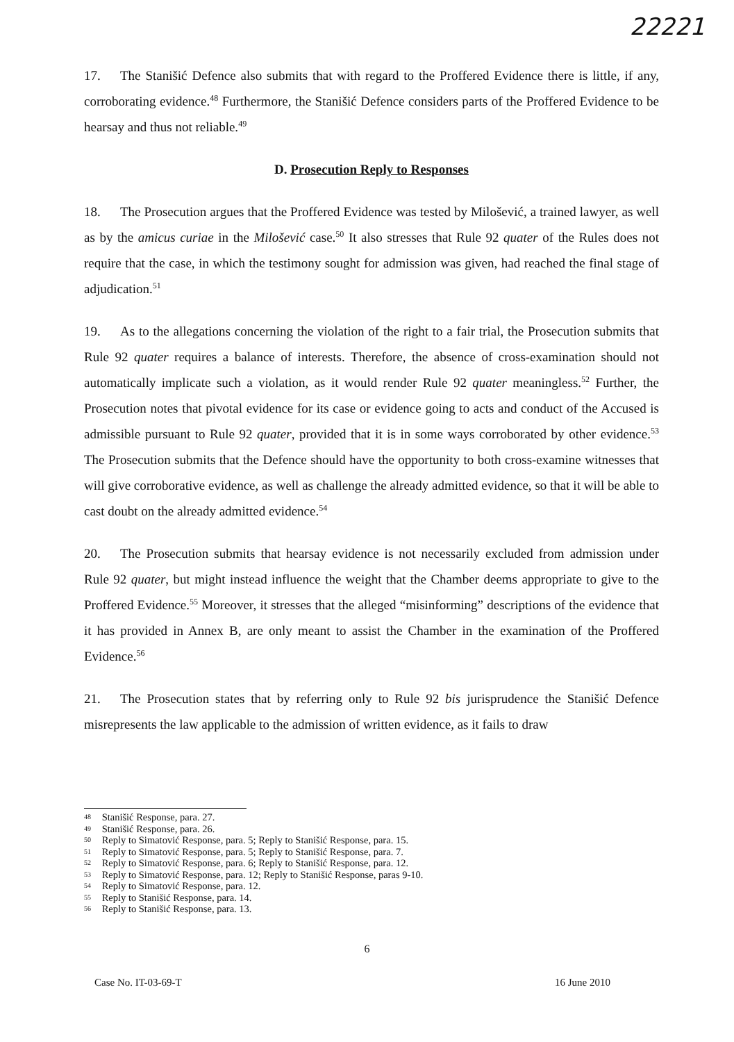22221
17. The Stanišić Defence also submits that with regard to the Proffered Evidence there is little, if any, corroborating evidence.<sup>48</sup> Furthermore, the Stanišić Defence considers parts of the Proffered Evidence to be hearsay and thus not reliable.<sup>49</sup>
D. Prosecution Reply to Responses
18. The Prosecution argues that the Proffered Evidence was tested by Milošević, a trained lawyer, as well as by the amicus curiae in the Milošević case.<sup>50</sup> It also stresses that Rule 92 quater of the Rules does not require that the case, in which the testimony sought for admission was given, had reached the final stage of adjudication.<sup>51</sup>
19. As to the allegations concerning the violation of the right to a fair trial, the Prosecution submits that Rule 92 quater requires a balance of interests. Therefore, the absence of cross-examination should not automatically implicate such a violation, as it would render Rule 92 quater meaningless.<sup>52</sup> Further, the Prosecution notes that pivotal evidence for its case or evidence going to acts and conduct of the Accused is admissible pursuant to Rule 92 quater, provided that it is in some ways corroborated by other evidence.<sup>53</sup> The Prosecution submits that the Defence should have the opportunity to both cross-examine witnesses that will give corroborative evidence, as well as challenge the already admitted evidence, so that it will be able to cast doubt on the already admitted evidence.<sup>54</sup>
20. The Prosecution submits that hearsay evidence is not necessarily excluded from admission under Rule 92 quater, but might instead influence the weight that the Chamber deems appropriate to give to the Proffered Evidence.<sup>55</sup> Moreover, it stresses that the alleged “misinforming” descriptions of the evidence that it has provided in Annex B, are only meant to assist the Chamber in the examination of the Proffered Evidence.<sup>56</sup>
21. The Prosecution states that by referring only to Rule 92 bis jurisprudence the Stanišić Defence misrepresents the law applicable to the admission of written evidence, as it fails to draw
48 Stanišić Response, para. 27.
49 Stanišić Response, para. 26.
50 Reply to Simatović Response, para. 5; Reply to Stanišić Response, para. 15.
51 Reply to Simatović Response, para. 5; Reply to Stanišić Response, para. 7.
52 Reply to Simatović Response, para. 6; Reply to Stanišić Response, para. 12.
53 Reply to Simatović Response, para. 12; Reply to Stanišić Response, paras 9-10.
54 Reply to Simatović Response, para. 12.
55 Reply to Stanišić Response, para. 14.
56 Reply to Stanišić Response, para. 13.
6
Case No. IT-03-69-T 16 June 2010